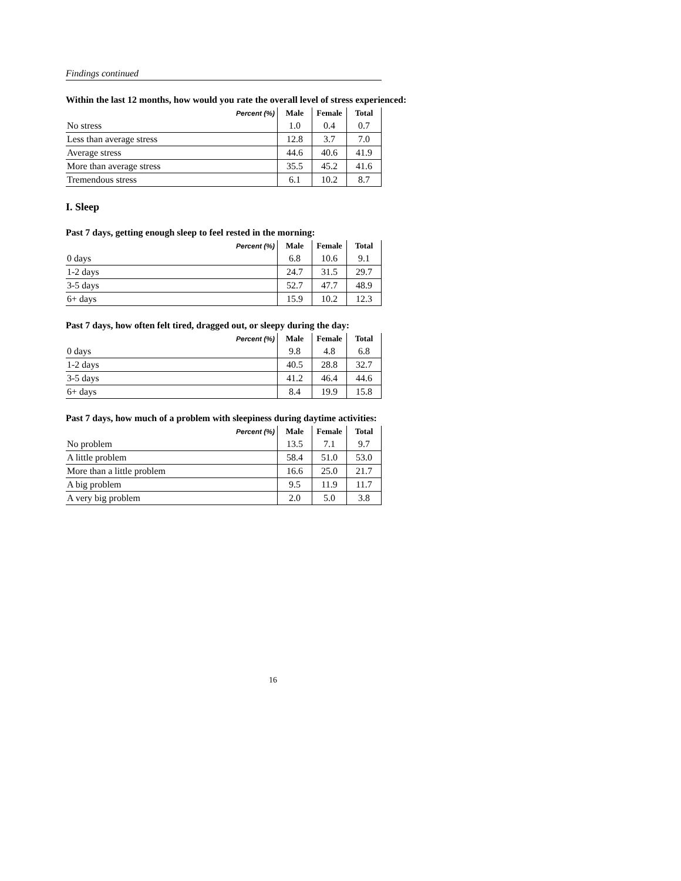Findings continued
Within the last 12 months, how would you rate the overall level of stress experienced:
| Percent (%) | Male | Female | Total |
| --- | --- | --- | --- |
| No stress | 1.0 | 0.4 | 0.7 |
| Less than average stress | 12.8 | 3.7 | 7.0 |
| Average stress | 44.6 | 40.6 | 41.9 |
| More than average stress | 35.5 | 45.2 | 41.6 |
| Tremendous stress | 6.1 | 10.2 | 8.7 |
I. Sleep
Past 7 days, getting enough sleep to feel rested in the morning:
| Percent (%) | Male | Female | Total |
| --- | --- | --- | --- |
| 0 days | 6.8 | 10.6 | 9.1 |
| 1-2 days | 24.7 | 31.5 | 29.7 |
| 3-5 days | 52.7 | 47.7 | 48.9 |
| 6+ days | 15.9 | 10.2 | 12.3 |
Past 7 days, how often felt tired, dragged out, or sleepy during the day:
| Percent (%) | Male | Female | Total |
| --- | --- | --- | --- |
| 0 days | 9.8 | 4.8 | 6.8 |
| 1-2 days | 40.5 | 28.8 | 32.7 |
| 3-5 days | 41.2 | 46.4 | 44.6 |
| 6+ days | 8.4 | 19.9 | 15.8 |
Past 7 days, how much of a problem with sleepiness during daytime activities:
| Percent (%) | Male | Female | Total |
| --- | --- | --- | --- |
| No problem | 13.5 | 7.1 | 9.7 |
| A little problem | 58.4 | 51.0 | 53.0 |
| More than a little problem | 16.6 | 25.0 | 21.7 |
| A big problem | 9.5 | 11.9 | 11.7 |
| A very big problem | 2.0 | 5.0 | 3.8 |
16